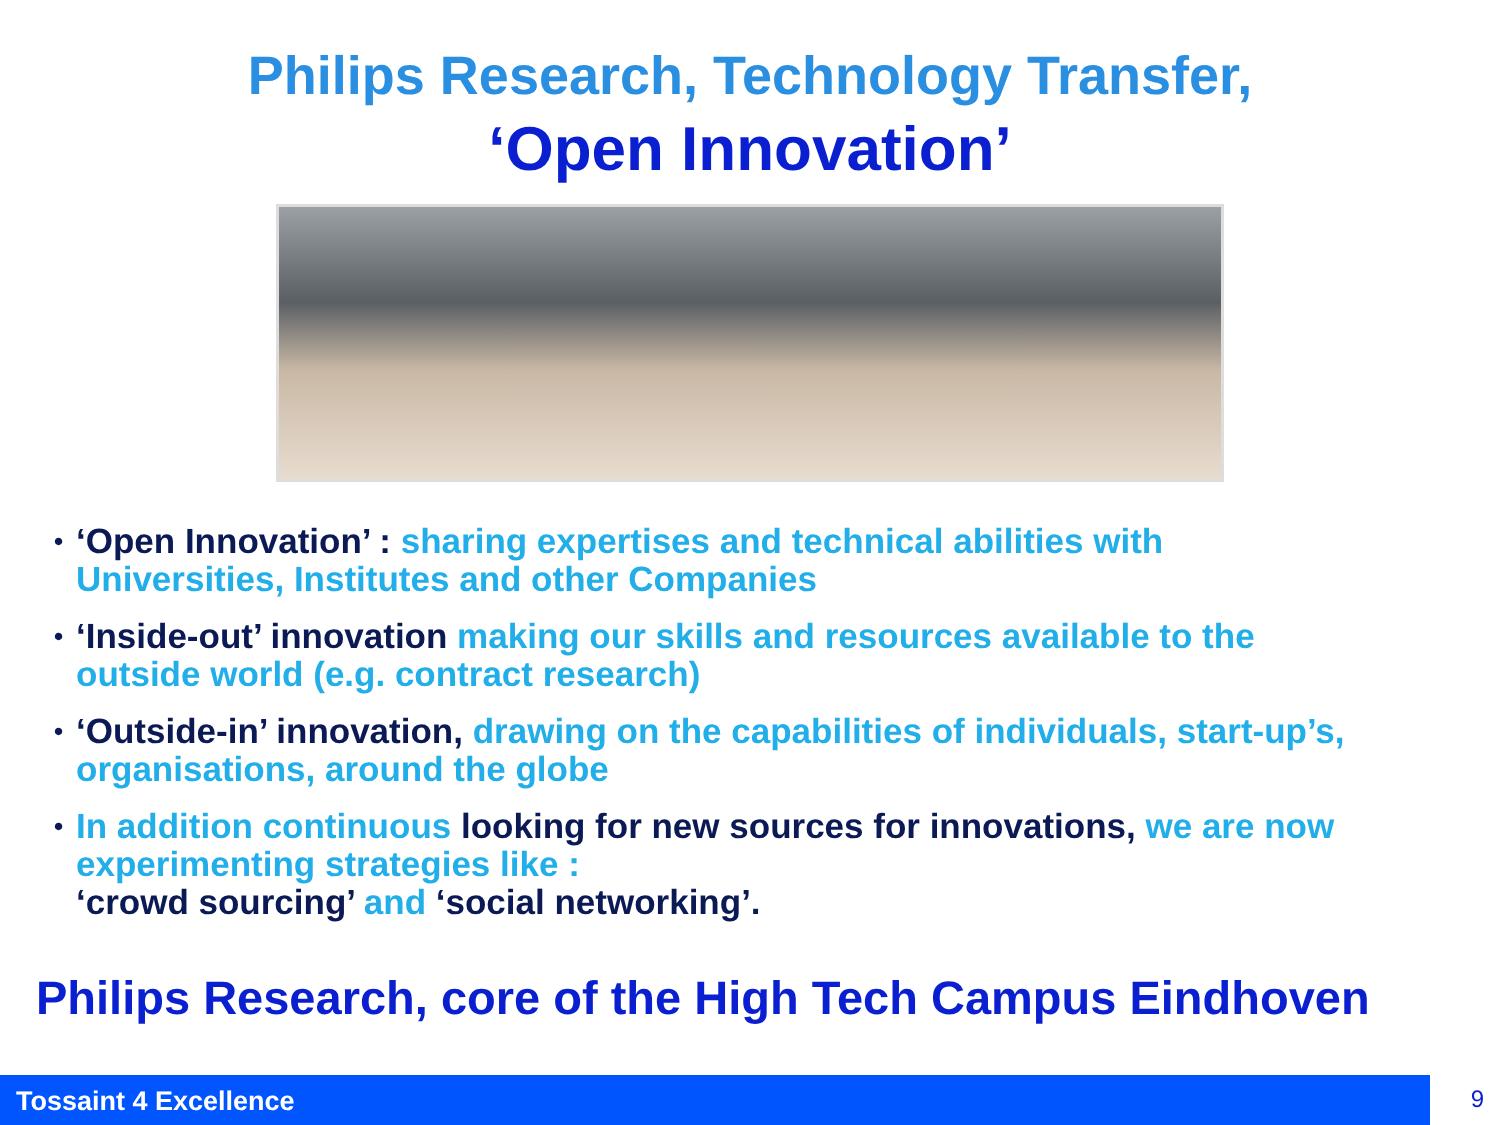Philips Research, Technology Transfer,
‘Open Innovation’
‘Open Innovation’ : sharing expertises and technical abilities with Universities, Institutes and other Companies
‘Inside-out’ innovation making our skills and resources available to the outside world (e.g. contract research)
‘Outside-in’ innovation, drawing on the capabilities of individuals, start-up’s, organisations, around the globe
In addition continuous looking for new sources for innovations, we are now experimenting strategies like :
‘crowd sourcing’ and ‘social networking’.
Philips Research, core of the High Tech Campus Eindhoven
Tossaint 4 Excellence 9